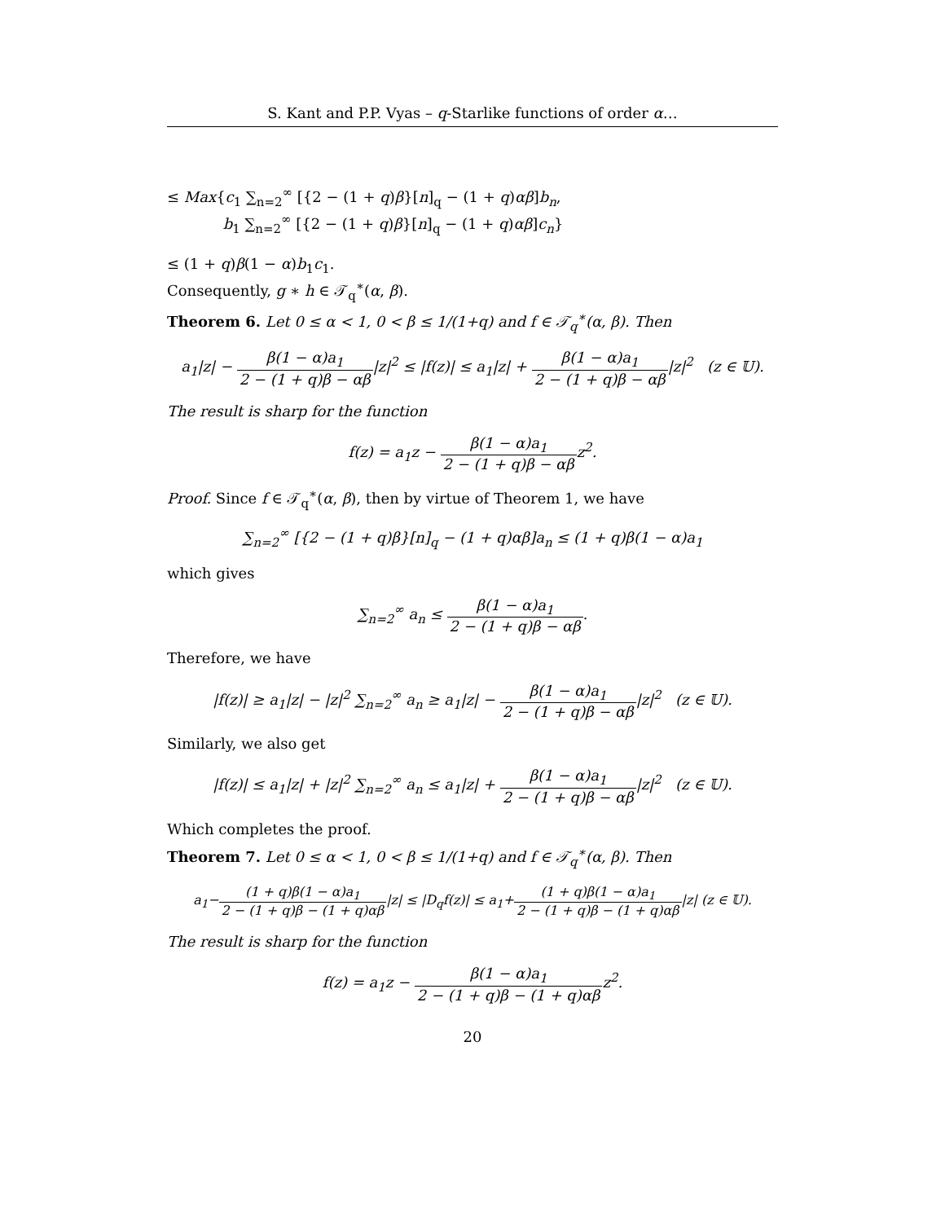S. Kant and P.P. Vyas – q-Starlike functions of order α…
≤ Max{c<sub>1</sub> ∑<sub>n=2</sub><sup>∞</sup> [{2 − (1 + q)β}[n]<sub>q</sub> − (1 + q)αβ]b<sub>n</sub>,
b<sub>1</sub> ∑<sub>n=2</sub><sup>∞</sup> [{2 − (1 + q)β}[n]<sub>q</sub> − (1 + q)αβ]c<sub>n</sub>}
≤ (1 + q)β(1 − α)b<sub>1</sub>c<sub>1</sub>.
Consequently, g ∗ h ∈ 𝒯<sub>q</sub><sup>∗</sup>(α, β).
Theorem 6. Let 0 ≤ α < 1, 0 < β ≤ 1/(1+q) and f ∈ 𝒯<sub>q</sub><sup>∗</sup>(α, β). Then
a<sub>1</sub>|z| − β(1 − α)a<sub>1</sub> 2 − (1 + q)β − αβ|z|<sup>2</sup> ≤ |f(z)| ≤ a<sub>1</sub>|z| + β(1 − α)a<sub>1</sub> 2 − (1 + q)β − αβ|z|<sup>2</sup> (z ∈ 𝕌).
The result is sharp for the function
f(z) = a<sub>1</sub>z − β(1 − α)a<sub>1</sub> 2 − (1 + q)β − αβz<sup>2</sup>.
Proof. Since f ∈ 𝒯<sub>q</sub><sup>∗</sup>(α, β), then by virtue of Theorem 1, we have
∑<sub>n=2</sub><sup>∞</sup> [{2 − (1 + q)β}[n]<sub>q</sub> − (1 + q)αβ]a<sub>n</sub> ≤ (1 + q)β(1 − α)a<sub>1</sub>
which gives
∑<sub>n=2</sub><sup>∞</sup> a<sub>n</sub> ≤ β(1 − α)a<sub>1</sub> 2 − (1 + q)β − αβ.
Therefore, we have
|f(z)| ≥ a<sub>1</sub>|z| − |z|<sup>2</sup> ∑<sub>n=2</sub><sup>∞</sup> a<sub>n</sub> ≥ a<sub>1</sub>|z| − β(1 − α)a<sub>1</sub> 2 − (1 + q)β − αβ|z|<sup>2</sup> (z ∈ 𝕌).
Similarly, we also get
|f(z)| ≤ a<sub>1</sub>|z| + |z|<sup>2</sup> ∑<sub>n=2</sub><sup>∞</sup> a<sub>n</sub> ≤ a<sub>1</sub>|z| + β(1 − α)a<sub>1</sub> 2 − (1 + q)β − αβ|z|<sup>2</sup> (z ∈ 𝕌).
Which completes the proof.
Theorem 7. Let 0 ≤ α < 1, 0 < β ≤ 1/(1+q) and f ∈ 𝒯<sub>q</sub><sup>∗</sup>(α, β). Then
a<sub>1</sub>−(1 + q)β(1 − α)a<sub>1</sub> 2 − (1 + q)β − (1 + q)αβ|z| ≤ |D<sub>q</sub>f(z)| ≤ a<sub>1</sub>+(1 + q)β(1 − α)a<sub>1</sub> 2 − (1 + q)β − (1 + q)αβ|z| (z ∈ 𝕌).
The result is sharp for the function
f(z) = a<sub>1</sub>z − β(1 − α)a<sub>1</sub> 2 − (1 + q)β − (1 + q)αβz<sup>2</sup>.
20